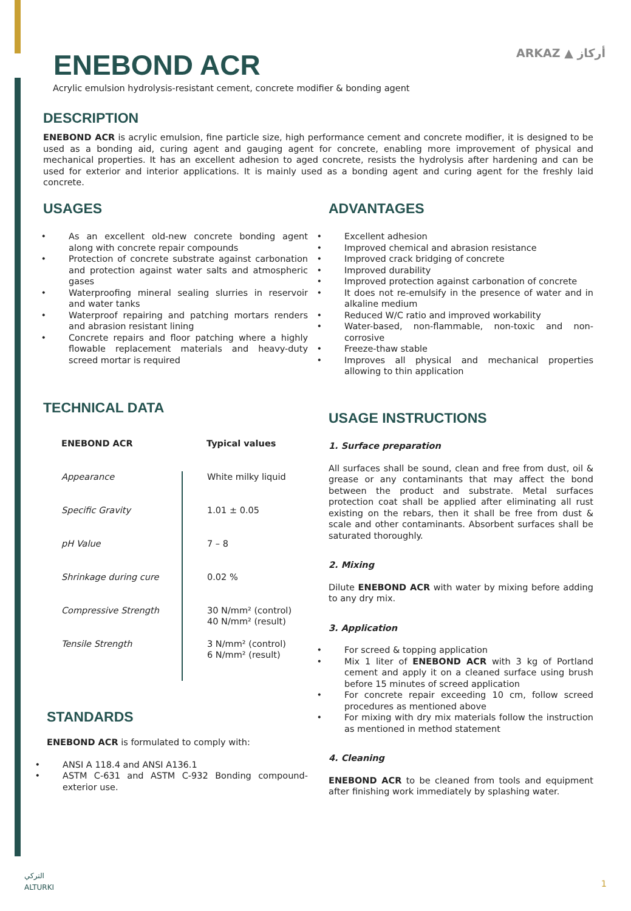ARKAZ ▲ أركاز
ENEBOND ACR
Acrylic emulsion hydrolysis-resistant cement, concrete modifier & bonding agent
DESCRIPTION
ENEBOND ACR is acrylic emulsion, fine particle size, high performance cement and concrete modifier, it is designed to be used as a bonding aid, curing agent and gauging agent for concrete, enabling more improvement of physical and mechanical properties. It has an excellent adhesion to aged concrete, resists the hydrolysis after hardening and can be used for exterior and interior applications. It is mainly used as a bonding agent and curing agent for the freshly laid concrete.
USAGES
As an excellent old-new concrete bonding agent along with concrete repair compounds
Protection of concrete substrate against carbonation and protection against water salts and atmospheric gases
Waterproofing mineral sealing slurries in reservoir and water tanks
Waterproof repairing and patching mortars renders and abrasion resistant lining
Concrete repairs and floor patching where a highly flowable replacement materials and heavy-duty screed mortar is required
TECHNICAL DATA
| ENEBOND ACR | Typical values |
| --- | --- |
| Appearance | White milky liquid |
| Specific Gravity | 1.01 ± 0.05 |
| pH Value | 7 – 8 |
| Shrinkage during cure | 0.02 % |
| Compressive Strength | 30 N/mm² (control) 40 N/mm² (result) |
| Tensile Strength | 3 N/mm² (control) 6 N/mm² (result) |
STANDARDS
ENEBOND ACR is formulated to comply with:
ANSI A 118.4 and ANSI A136.1
ASTM C-631 and ASTM C-932 Bonding compound- exterior use.
ADVANTAGES
Excellent adhesion
Improved chemical and abrasion resistance
Improved crack bridging of concrete
Improved durability
Improved protection against carbonation of concrete
It does not re-emulsify in the presence of water and in alkaline medium
Reduced W/C ratio and improved workability
Water-based, non-flammable, non-toxic and non-corrosive
Freeze-thaw stable
Improves all physical and mechanical properties allowing to thin application
USAGE INSTRUCTIONS
1. Surface preparation
All surfaces shall be sound, clean and free from dust, oil & grease or any contaminants that may affect the bond between the product and substrate. Metal surfaces protection coat shall be applied after eliminating all rust existing on the rebars, then it shall be free from dust & scale and other contaminants. Absorbent surfaces shall be saturated thoroughly.
2. Mixing
Dilute ENEBOND ACR with water by mixing before adding to any dry mix.
3. Application
For screed & topping application
Mix 1 liter of ENEBOND ACR with 3 kg of Portland cement and apply it on a cleaned surface using brush before 15 minutes of screed application
For concrete repair exceeding 10 cm, follow screed procedures as mentioned above
For mixing with dry mix materials follow the instruction as mentioned in method statement
4. Cleaning
ENEBOND ACR to be cleaned from tools and equipment after finishing work immediately by splashing water.
التركي
ALTURKI
1